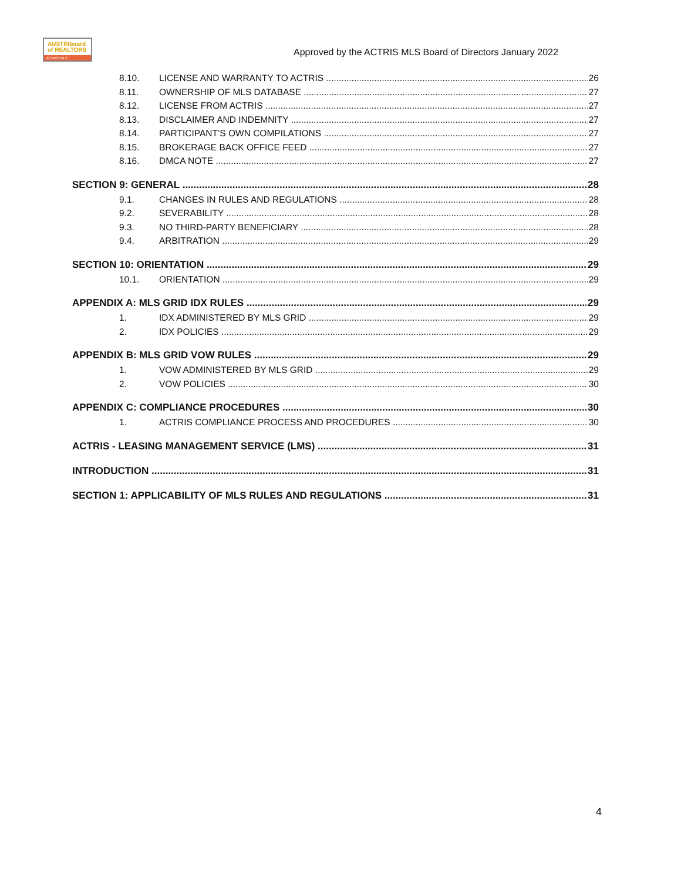AUSTINboard
of REALTORS
ACTRIS MLS
Approved by the ACTRIS MLS Board of Directors January 2022
8.10. LICENSE AND WARRANTY TO ACTRIS 26
8.11. OWNERSHIP OF MLS DATABASE 27
8.12. LICENSE FROM ACTRIS 27
8.13. DISCLAIMER AND INDEMNITY 27
8.14. PARTICIPANT’S OWN COMPILATIONS 27
8.15. BROKERAGE BACK OFFICE FEED 27
8.16. DMCA NOTE 27
SECTION 9: GENERAL 28
9.1. CHANGES IN RULES AND REGULATIONS 28
9.2. SEVERABILITY 28
9.3. NO THIRD-PARTY BENEFICIARY 28
9.4. ARBITRATION 29
SECTION 10: ORIENTATION 29
10.1. ORIENTATION 29
APPENDIX A: MLS GRID IDX RULES 29
1. IDX ADMINISTERED BY MLS GRID 29
2. IDX POLICIES 29
APPENDIX B: MLS GRID VOW RULES 29
1. VOW ADMINISTERED BY MLS GRID 29
2. VOW POLICIES 30
APPENDIX C: COMPLIANCE PROCEDURES 30
1. ACTRIS COMPLIANCE PROCESS AND PROCEDURES 30
ACTRIS - LEASING MANAGEMENT SERVICE (LMS) 31
INTRODUCTION 31
SECTION 1: APPLICABILITY OF MLS RULES AND REGULATIONS 31
4